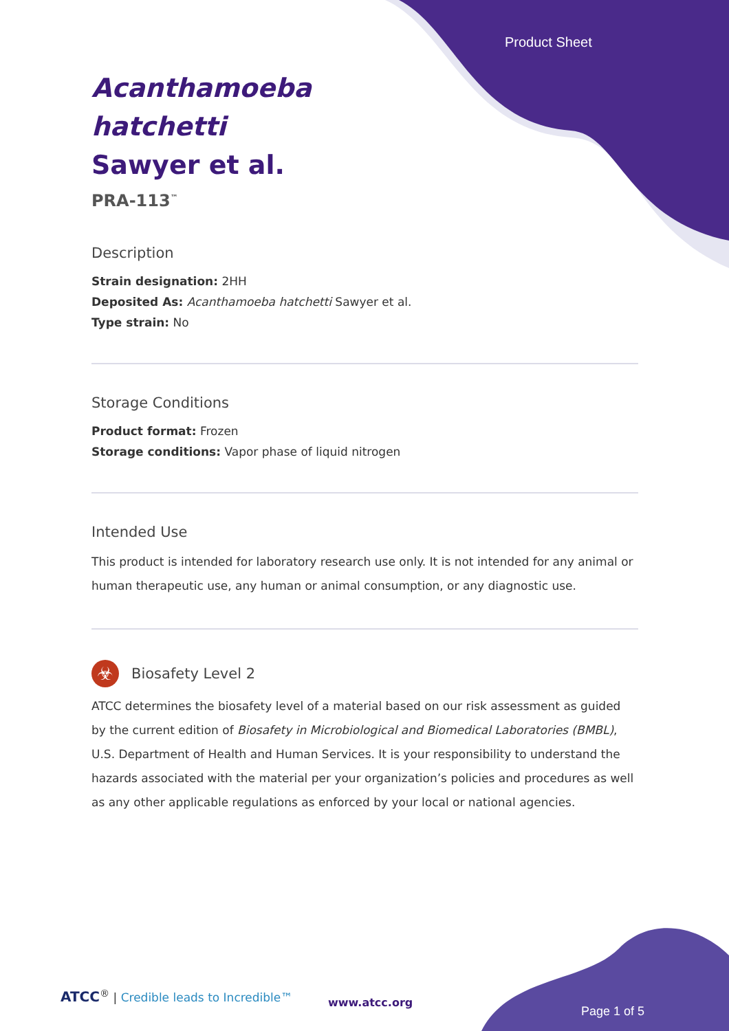Product Sheet
Acanthamoeba hatchetti Sawyer et al.
PRA-113<sup>™</sup>
Description
Strain designation: 2HH
Deposited As: Acanthamoeba hatchetti Sawyer et al.
Type strain: No
Storage Conditions
Product format: Frozen
Storage conditions: Vapor phase of liquid nitrogen
Intended Use
This product is intended for laboratory research use only. It is not intended for any animal or human therapeutic use, any human or animal consumption, or any diagnostic use.
☣
Biosafety Level 2
ATCC determines the biosafety level of a material based on our risk assessment as guided by the current edition of Biosafety in Microbiological and Biomedical Laboratories (BMBL), U.S. Department of Health and Human Services. It is your responsibility to understand the hazards associated with the material per your organization’s policies and procedures as well as any other applicable regulations as enforced by your local or national agencies.
ATCC<sup>®</sup> | Credible leads to Incredible™
www.atcc.org
Page 1 of 5